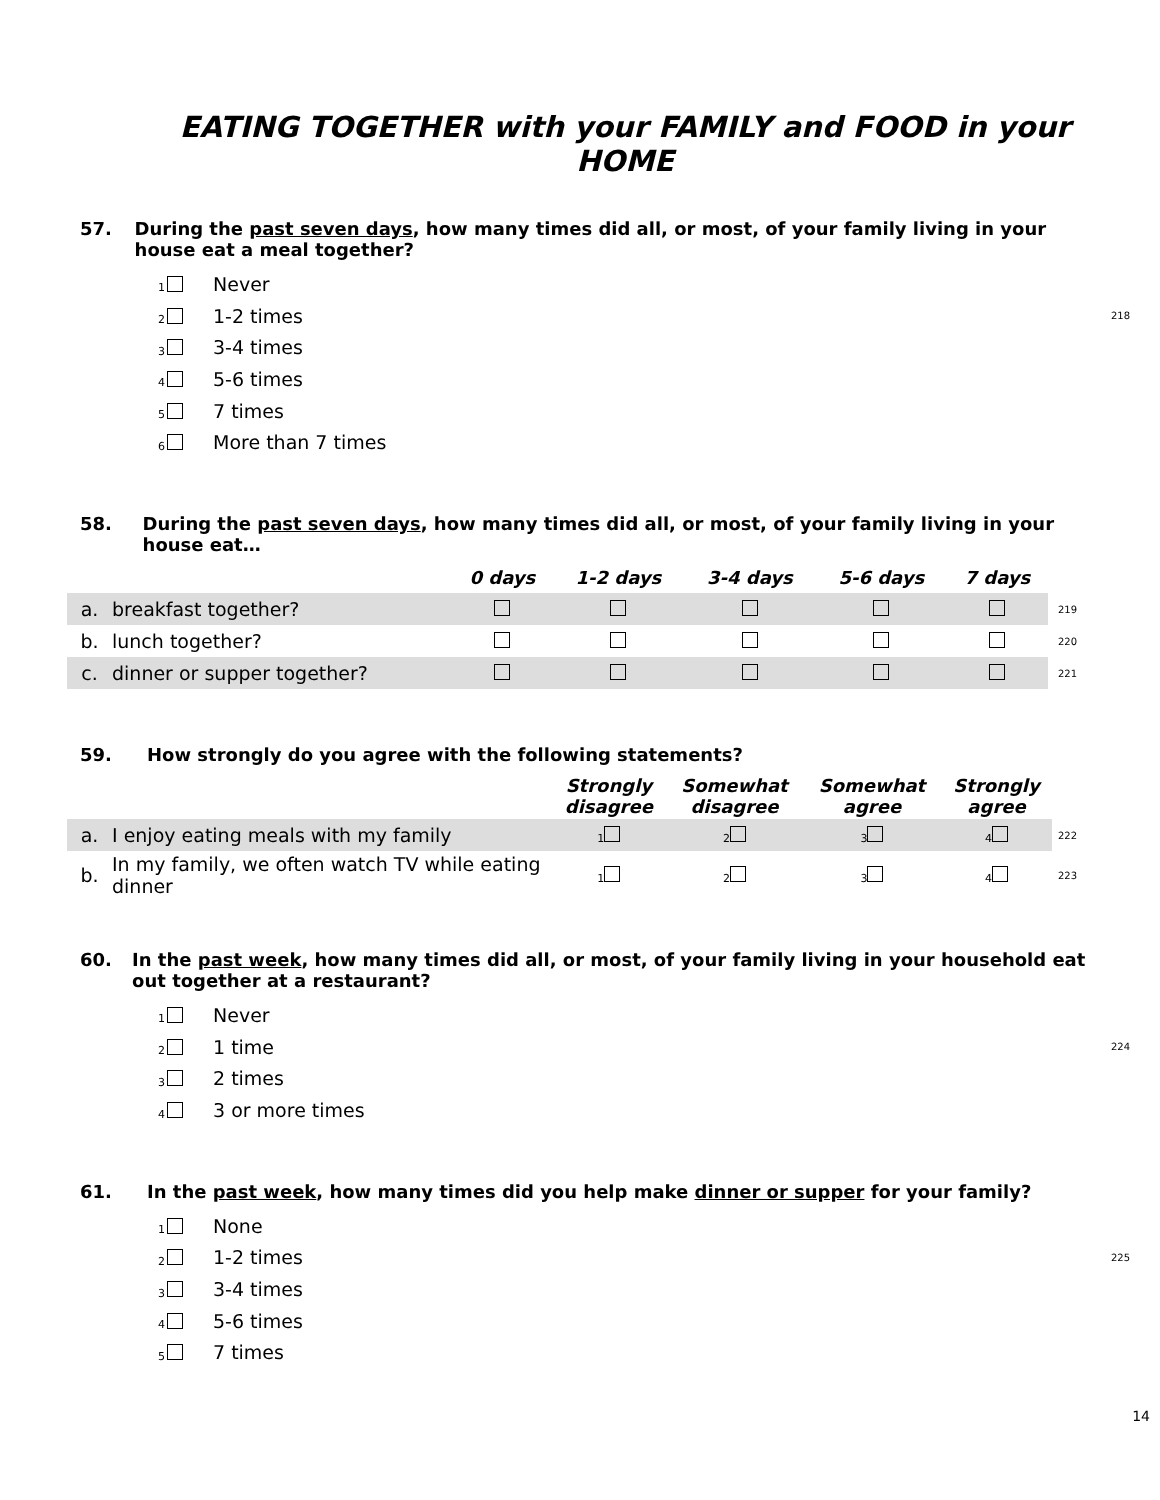EATING TOGETHER with your FAMILY and FOOD in your HOME
57. During the past seven days, how many times did all, or most, of your family living in your house eat a meal together?
1 Never
2 1-2 times 218
3 3-4 times
4 5-6 times
5 7 times
6 More than 7 times
58. During the past seven days, how many times did all, or most, of your family living in your house eat…
| | | 0 days | 1-2 days | 3-4 days | 5-6 days | 7 days | |
| --- | --- | --- | --- | --- | --- | --- | --- |
| a. | breakfast together? | | | | | | 219 |
| b. | lunch together? | | | | | | 220 |
| c. | dinner or supper together? | | | | | | 221 |
59. How strongly do you agree with the following statements?
| | | Strongly disagree | Somewhat disagree | Somewhat agree | Strongly agree | |
| --- | --- | --- | --- | --- | --- | --- |
| a. | I enjoy eating meals with my family | 1 | 2 | 3 | 4 | 222 |
| b. | In my family, we often watch TV while eating dinner | 1 | 2 | 3 | 4 | 223 |
60. In the past week, how many times did all, or most, of your family living in your household eat out together at a restaurant?
1 Never
2 1 time 224
3 2 times
4 3 or more times
61. In the past week, how many times did you help make dinner or supper for your family?
1 None
2 1-2 times 225
3 3-4 times
4 5-6 times
5 7 times
14